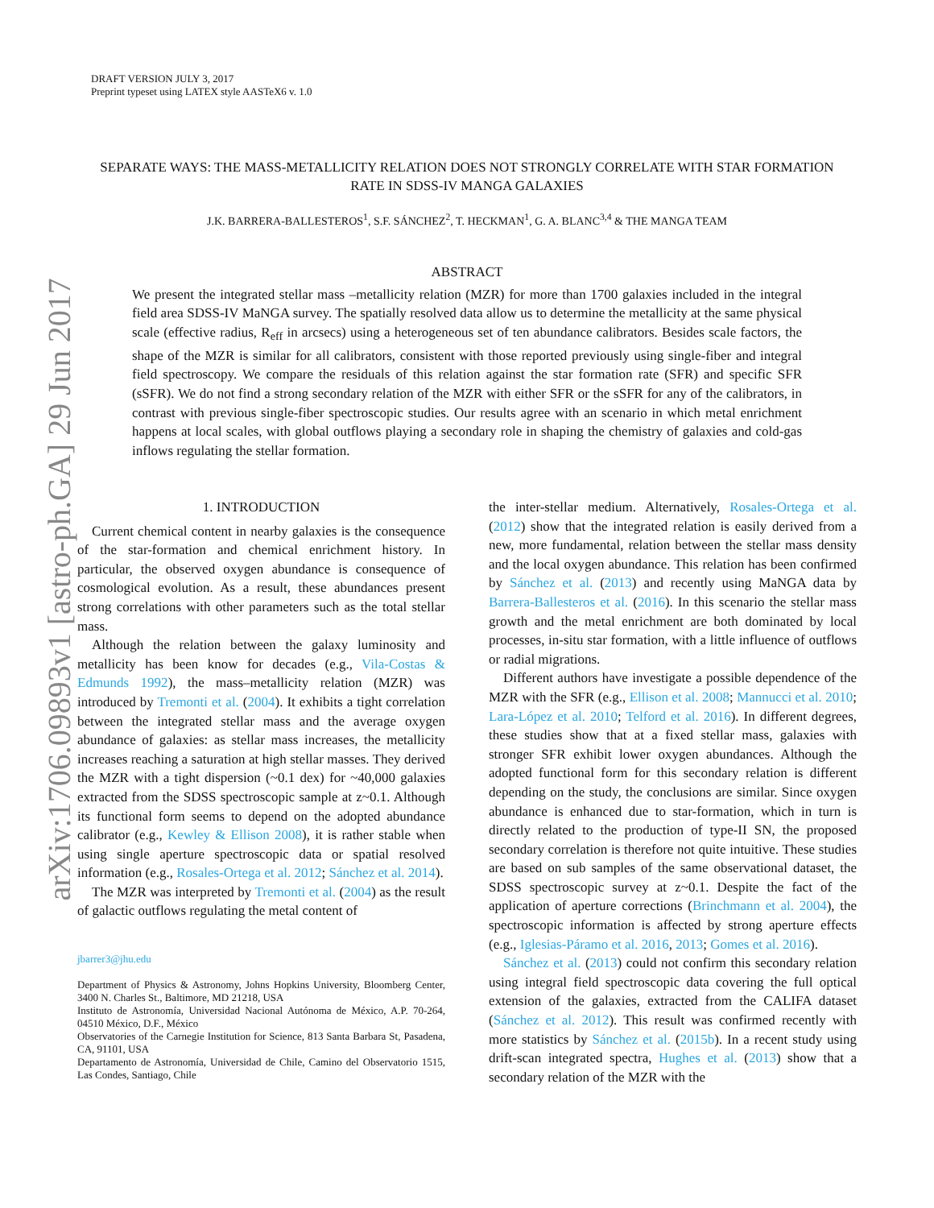arXiv:1706.09893v1 [astro-ph.GA] 29 Jun 2017
DRAFT VERSION JULY 3, 2017
Preprint typeset using LATEX style AASTeX6 v. 1.0
SEPARATE WAYS: THE MASS-METALLICITY RELATION DOES NOT STRONGLY CORRELATE WITH STAR FORMATION RATE IN SDSS-IV MANGA GALAXIES
J.K. BARRERA-BALLESTEROS<sup>1</sup>, S.F. SÁNCHEZ<sup>2</sup>, T. HECKMAN<sup>1</sup>, G. A. BLANC<sup>3,4</sup> & THE MANGA TEAM
ABSTRACT
We present the integrated stellar mass –metallicity relation (MZR) for more than 1700 galaxies included in the integral field area SDSS-IV MaNGA survey. The spatially resolved data allow us to determine the metallicity at the same physical scale (effective radius, R<sub>eff</sub> in arcsecs) using a heterogeneous set of ten abundance calibrators. Besides scale factors, the shape of the MZR is similar for all calibrators, consistent with those reported previously using single-fiber and integral field spectroscopy. We compare the residuals of this relation against the star formation rate (SFR) and specific SFR (sSFR). We do not find a strong secondary relation of the MZR with either SFR or the sSFR for any of the calibrators, in contrast with previous single-fiber spectroscopic studies. Our results agree with an scenario in which metal enrichment happens at local scales, with global outflows playing a secondary role in shaping the chemistry of galaxies and cold-gas inflows regulating the stellar formation.
1. INTRODUCTION
Current chemical content in nearby galaxies is the consequence of the star-formation and chemical enrichment history. In particular, the observed oxygen abundance is consequence of cosmological evolution. As a result, these abundances present strong correlations with other parameters such as the total stellar mass.
Although the relation between the galaxy luminosity and metallicity has been know for decades (e.g., Vila-Costas & Edmunds 1992), the mass–metallicity relation (MZR) was introduced by Tremonti et al. (2004). It exhibits a tight correlation between the integrated stellar mass and the average oxygen abundance of galaxies: as stellar mass increases, the metallicity increases reaching a saturation at high stellar masses. They derived the MZR with a tight dispersion (~0.1 dex) for ~40,000 galaxies extracted from the SDSS spectroscopic sample at z~0.1. Although its functional form seems to depend on the adopted abundance calibrator (e.g., Kewley & Ellison 2008), it is rather stable when using single aperture spectroscopic data or spatial resolved information (e.g., Rosales-Ortega et al. 2012; Sánchez et al. 2014).
The MZR was interpreted by Tremonti et al. (2004) as the result of galactic outflows regulating the metal content of
jbarrer3@jhu.edu
Department of Physics & Astronomy, Johns Hopkins University, Bloomberg Center, 3400 N. Charles St., Baltimore, MD 21218, USA
Instituto de Astronomía, Universidad Nacional Autónoma de México, A.P. 70-264, 04510 México, D.F., México
Observatories of the Carnegie Institution for Science, 813 Santa Barbara St, Pasadena, CA, 91101, USA
Departamento de Astronomía, Universidad de Chile, Camino del Observatorio 1515, Las Condes, Santiago, Chile
the inter-stellar medium. Alternatively, Rosales-Ortega et al. (2012) show that the integrated relation is easily derived from a new, more fundamental, relation between the stellar mass density and the local oxygen abundance. This relation has been confirmed by Sánchez et al. (2013) and recently using MaNGA data by Barrera-Ballesteros et al. (2016). In this scenario the stellar mass growth and the metal enrichment are both dominated by local processes, in-situ star formation, with a little influence of outflows or radial migrations.
Different authors have investigate a possible dependence of the MZR with the SFR (e.g., Ellison et al. 2008; Mannucci et al. 2010; Lara-López et al. 2010; Telford et al. 2016). In different degrees, these studies show that at a fixed stellar mass, galaxies with stronger SFR exhibit lower oxygen abundances. Although the adopted functional form for this secondary relation is different depending on the study, the conclusions are similar. Since oxygen abundance is enhanced due to star-formation, which in turn is directly related to the production of type-II SN, the proposed secondary correlation is therefore not quite intuitive. These studies are based on sub samples of the same observational dataset, the SDSS spectroscopic survey at z~0.1. Despite the fact of the application of aperture corrections (Brinchmann et al. 2004), the spectroscopic information is affected by strong aperture effects (e.g., Iglesias-Páramo et al. 2016, 2013; Gomes et al. 2016).
Sánchez et al. (2013) could not confirm this secondary relation using integral field spectroscopic data covering the full optical extension of the galaxies, extracted from the CALIFA dataset (Sánchez et al. 2012). This result was confirmed recently with more statistics by Sánchez et al. (2015b). In a recent study using drift-scan integrated spectra, Hughes et al. (2013) show that a secondary relation of the MZR with the